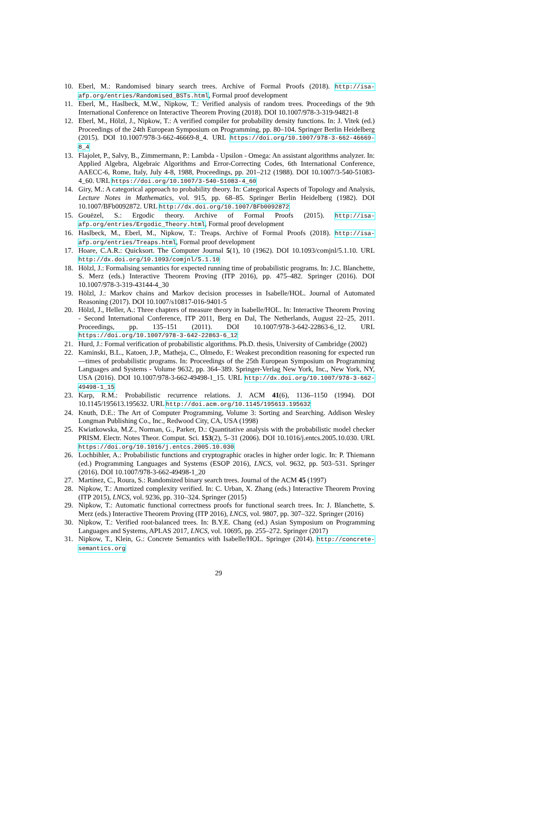10. Eberl, M.: Randomised binary search trees. Archive of Formal Proofs (2018). http://isa-afp.org/entries/Randomised_BSTs.html, Formal proof development
11. Eberl, M., Haslbeck, M.W., Nipkow, T.: Verified analysis of random trees. Proceedings of the 9th International Conference on Interactive Theorem Proving (2018). DOI 10.1007/978-3-319-94821-8
12. Eberl, M., Hölzl, J., Nipkow, T.: A verified compiler for probability density functions. In: J. Vitek (ed.) Proceedings of the 24th European Symposium on Programming, pp. 80–104. Springer Berlin Heidelberg (2015). DOI 10.1007/978-3-662-46669-8_4. URL https://doi.org/10.1007/978-3-662-46669-8_4
13. Flajolet, P., Salvy, B., Zimmermann, P.: Lambda - Upsilon - Omega: An assistant algorithms analyzer. In: Applied Algebra, Algebraic Algorithms and Error-Correcting Codes, 6th International Conference, AAECC-6, Rome, Italy, July 4-8, 1988, Proceedings, pp. 201–212 (1988). DOI 10.1007/3-540-51083-4_60. URL https://doi.org/10.1007/3-540-51083-4_60
14. Giry, M.: A categorical approach to probability theory. In: Categorical Aspects of Topology and Analysis, Lecture Notes in Mathematics, vol. 915, pp. 68–85. Springer Berlin Heidelberg (1982). DOI 10.1007/BFb0092872. URL http://dx.doi.org/10.1007/BFb0092872
15. Gouëzel, S.: Ergodic theory. Archive of Formal Proofs (2015). http://isa-afp.org/entries/Ergodic_Theory.html, Formal proof development
16. Haslbeck, M., Eberl, M., Nipkow, T.: Treaps. Archive of Formal Proofs (2018). http://isa-afp.org/entries/Treaps.html, Formal proof development
17. Hoare, C.A.R.: Quicksort. The Computer Journal 5(1), 10 (1962). DOI 10.1093/comjnl/5.1.10. URL http://dx.doi.org/10.1093/comjnl/5.1.10
18. Hölzl, J.: Formalising semantics for expected running time of probabilistic programs. In: J.C. Blanchette, S. Merz (eds.) Interactive Theorem Proving (ITP 2016), pp. 475–482. Springer (2016). DOI 10.1007/978-3-319-43144-4_30
19. Hölzl, J.: Markov chains and Markov decision processes in Isabelle/HOL. Journal of Automated Reasoning (2017). DOI 10.1007/s10817-016-9401-5
20. Hölzl, J., Heller, A.: Three chapters of measure theory in Isabelle/HOL. In: Interactive Theorem Proving - Second International Conference, ITP 2011, Berg en Dal, The Netherlands, August 22–25, 2011. Proceedings, pp. 135–151 (2011). DOI 10.1007/978-3-642-22863-6_12. URL https://doi.org/10.1007/978-3-642-22863-6_12
21. Hurd, J.: Formal verification of probabilistic algorithms. Ph.D. thesis, University of Cambridge (2002)
22. Kaminski, B.L., Katoen, J.P., Matheja, C., Olmedo, F.: Weakest precondition reasoning for expected run—times of probabilistic programs. In: Proceedings of the 25th European Symposium on Programming Languages and Systems - Volume 9632, pp. 364–389. Springer-Verlag New York, Inc., New York, NY, USA (2016). DOI 10.1007/978-3-662-49498-1_15. URL http://dx.doi.org/10.1007/978-3-662-49498-1_15
23. Karp, R.M.: Probabilistic recurrence relations. J. ACM 41(6), 1136–1150 (1994). DOI 10.1145/195613.195632. URL http://doi.acm.org/10.1145/195613.195632
24. Knuth, D.E.: The Art of Computer Programming, Volume 3: Sorting and Searching. Addison Wesley Longman Publishing Co., Inc., Redwood City, CA, USA (1998)
25. Kwiatkowska, M.Z., Norman, G., Parker, D.: Quantitative analysis with the probabilistic model checker PRISM. Electr. Notes Theor. Comput. Sci. 153(2), 5–31 (2006). DOI 10.1016/j.entcs.2005.10.030. URL https://doi.org/10.1016/j.entcs.2005.10.030
26. Lochbihler, A.: Probabilistic functions and cryptographic oracles in higher order logic. In: P. Thiemann (ed.) Programming Languages and Systems (ESOP 2016), LNCS, vol. 9632, pp. 503–531. Springer (2016). DOI 10.1007/978-3-662-49498-1_20
27. Martínez, C., Roura, S.: Randomized binary search trees. Journal of the ACM 45 (1997)
28. Nipkow, T.: Amortized complexity verified. In: C. Urban, X. Zhang (eds.) Interactive Theorem Proving (ITP 2015), LNCS, vol. 9236, pp. 310–324. Springer (2015)
29. Nipkow, T.: Automatic functional correctness proofs for functional search trees. In: J. Blanchette, S. Merz (eds.) Interactive Theorem Proving (ITP 2016), LNCS, vol. 9807, pp. 307–322. Springer (2016)
30. Nipkow, T.: Verified root-balanced trees. In: B.Y.E. Chang (ed.) Asian Symposium on Programming Languages and Systems, APLAS 2017, LNCS, vol. 10695, pp. 255–272. Springer (2017)
31. Nipkow, T., Klein, G.: Concrete Semantics with Isabelle/HOL. Springer (2014). http://concrete-semantics.org
29